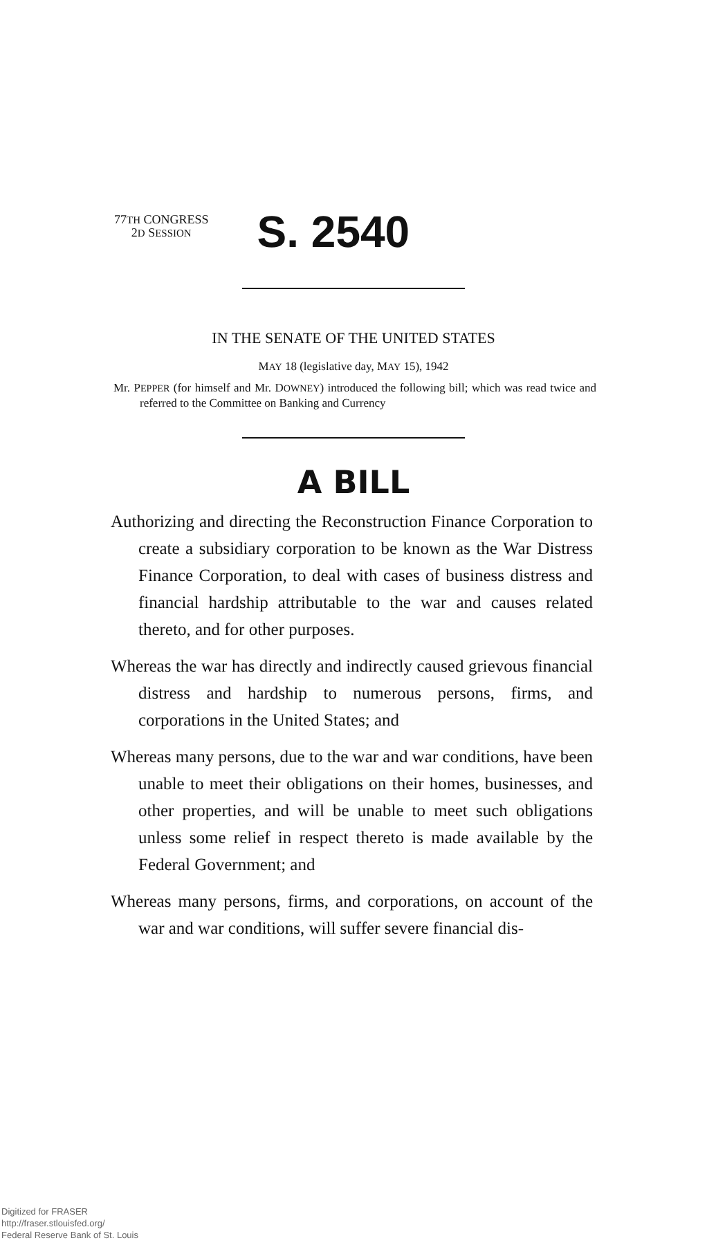77TH CONGRESS
2D SESSION
S. 2540
IN THE SENATE OF THE UNITED STATES
MAY 18 (legislative day, MAY 15), 1942
Mr. PEPPER (for himself and Mr. DOWNEY) introduced the following bill; which was read twice and referred to the Committee on Banking and Currency
A BILL
Authorizing and directing the Reconstruction Finance Corporation to create a subsidiary corporation to be known as the War Distress Finance Corporation, to deal with cases of business distress and financial hardship attributable to the war and causes related thereto, and for other purposes.
Whereas the war has directly and indirectly caused grievous financial distress and hardship to numerous persons, firms, and corporations in the United States; and
Whereas many persons, due to the war and war conditions, have been unable to meet their obligations on their homes, businesses, and other properties, and will be unable to meet such obligations unless some relief in respect thereto is made available by the Federal Government; and
Whereas many persons, firms, and corporations, on account of the war and war conditions, will suffer severe financial dis-
Digitized for FRASER
http://fraser.stlouisfed.org/
Federal Reserve Bank of St. Louis